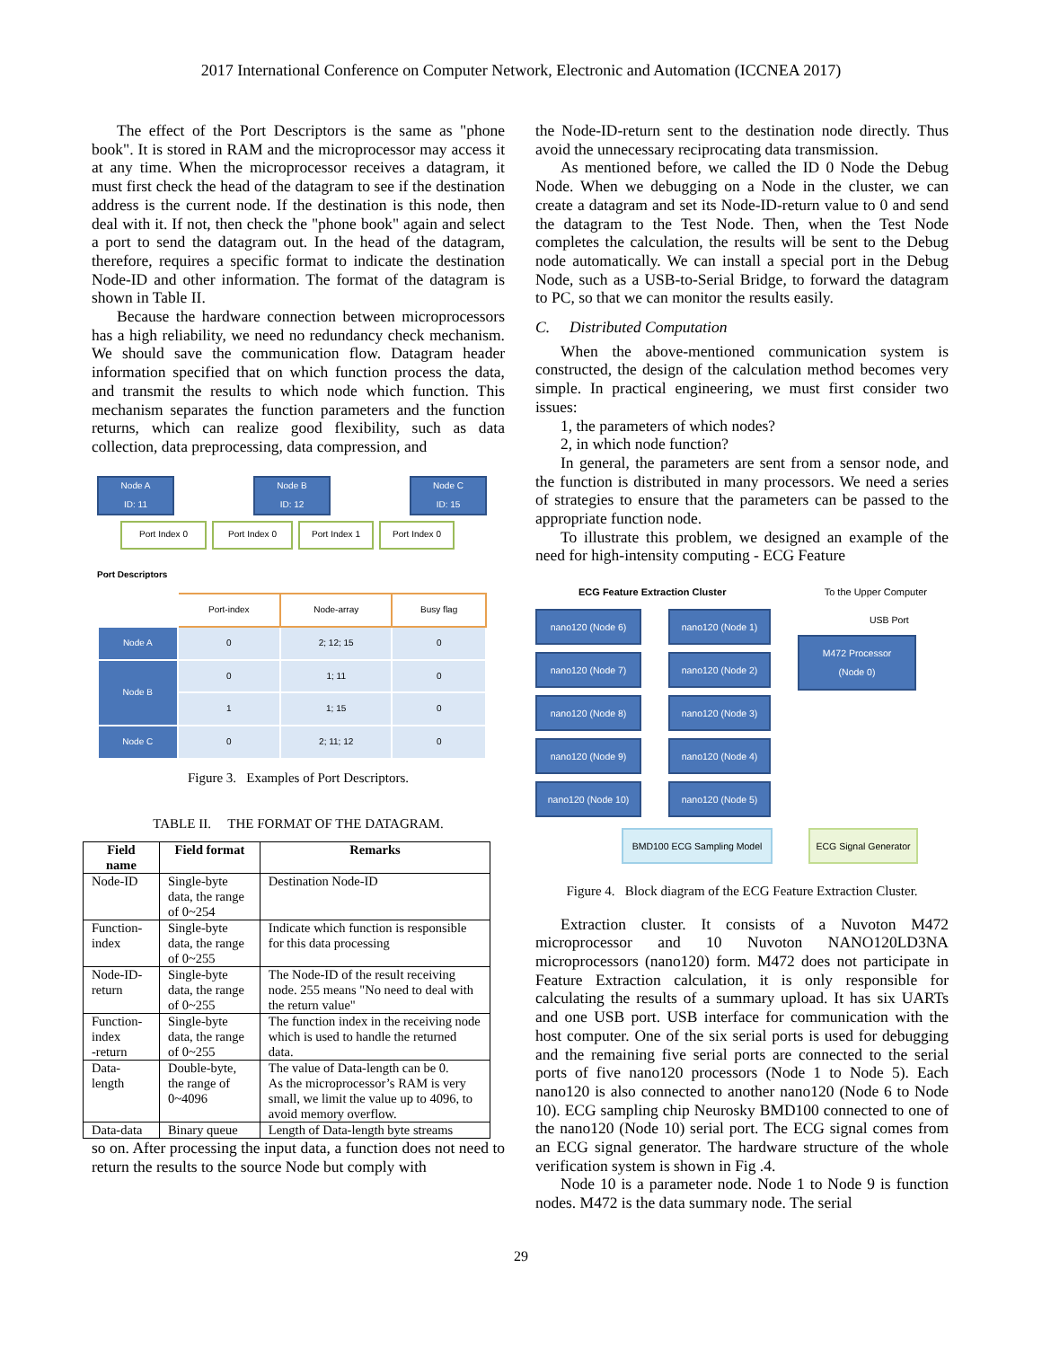2017 International Conference on Computer Network, Electronic and Automation (ICCNEA 2017)
The effect of the Port Descriptors is the same as "phone book". It is stored in RAM and the microprocessor may access it at any time. When the microprocessor receives a datagram, it must first check the head of the datagram to see if the destination address is the current node. If the destination is this node, then deal with it. If not, then check the "phone book" again and select a port to send the datagram out. In the head of the datagram, therefore, requires a specific format to indicate the destination Node-ID and other information. The format of the datagram is shown in Table II.
Because the hardware connection between microprocessors has a high reliability, we need no redundancy check mechanism. We should save the communication flow. Datagram header information specified that on which function process the data, and transmit the results to which node which function. This mechanism separates the function parameters and the function returns, which can realize good flexibility, such as data collection, data preprocessing, data compression, and
Node A
ID: 11
Node B
ID: 12
Node C
ID: 15
Port Index 0 Port Index 0 Port Index 1 Port Index 0
Port Descriptors
| | Port-index | Node-array | Busy flag |
| Node A | 0 | 2; 12; 15 | 0 |
| Node B | 0 | 1; 11 | 0 |
| | 1 | 1; 15 | 0 |
| Node C | 0 | 2; 11; 12 | 0 |
Figure 3. Examples of Port Descriptors.
TABLE II. THE FORMAT OF THE DATAGRAM.
| Field name | Field format | Remarks |
| --- | --- | --- |
| Node-ID | Single-byte data, the range of 0~254 | Destination Node-ID |
| Function-index | Single-byte data, the range of 0~255 | Indicate which function is responsible for this data processing |
| Node-ID-return | Single-byte data, the range of 0~255 | The Node-ID of the result receiving node. 255 means "No need to deal with the return value" |
| Function-index -return | Single-byte data, the range of 0~255 | The function index in the receiving node which is used to handle the returned data. |
| Data-length | Double-byte, the range of 0~4096 | The value of Data-length can be 0. As the microprocessor’s RAM is very small, we limit the value up to 4096, to avoid memory overflow. |
| Data-data | Binary queue | Length of Data-length byte streams |
so on. After processing the input data, a function does not need to return the results to the source Node but comply with
the Node-ID-return sent to the destination node directly. Thus avoid the unnecessary reciprocating data transmission.
As mentioned before, we called the ID 0 Node the Debug Node. When we debugging on a Node in the cluster, we can create a datagram and set its Node-ID-return value to 0 and send the datagram to the Test Node. Then, when the Test Node completes the calculation, the results will be sent to the Debug node automatically. We can install a special port in the Debug Node, such as a USB-to-Serial Bridge, to forward the datagram to PC, so that we can monitor the results easily.
C. Distributed Computation
When the above-mentioned communication system is constructed, the design of the calculation method becomes very simple. In practical engineering, we must first consider two issues:
1, the parameters of which nodes?
2, in which node function?
In general, the parameters are sent from a sensor node, and the function is distributed in many processors. We need a series of strategies to ensure that the parameters can be passed to the appropriate function node.
To illustrate this problem, we designed an example of the need for high-intensity computing - ECG Feature
ECG Feature Extraction Cluster To the Upper Computer
nano120 (Node 6) nano120 (Node 1)
nano120 (Node 7) nano120 (Node 2)
nano120 (Node 8) nano120 (Node 3)
nano120 (Node 9) nano120 (Node 4)
nano120 (Node 10) nano120 (Node 5)
USB Port
M472 Processor
(Node 0)
BMD100 ECG Sampling Model ECG Signal Generator
Figure 4. Block diagram of the ECG Feature Extraction Cluster.
Extraction cluster. It consists of a Nuvoton M472 microprocessor and 10 Nuvoton NANO120LD3NA microprocessors (nano120) form. M472 does not participate in Feature Extraction calculation, it is only responsible for calculating the results of a summary upload. It has six UARTs and one USB port. USB interface for communication with the host computer. One of the six serial ports is used for debugging and the remaining five serial ports are connected to the serial ports of five nano120 processors (Node 1 to Node 5). Each nano120 is also connected to another nano120 (Node 6 to Node 10). ECG sampling chip Neurosky BMD100 connected to one of the nano120 (Node 10) serial port. The ECG signal comes from an ECG signal generator. The hardware structure of the whole verification system is shown in Fig .4.
Node 10 is a parameter node. Node 1 to Node 9 is function nodes. M472 is the data summary node. The serial
29